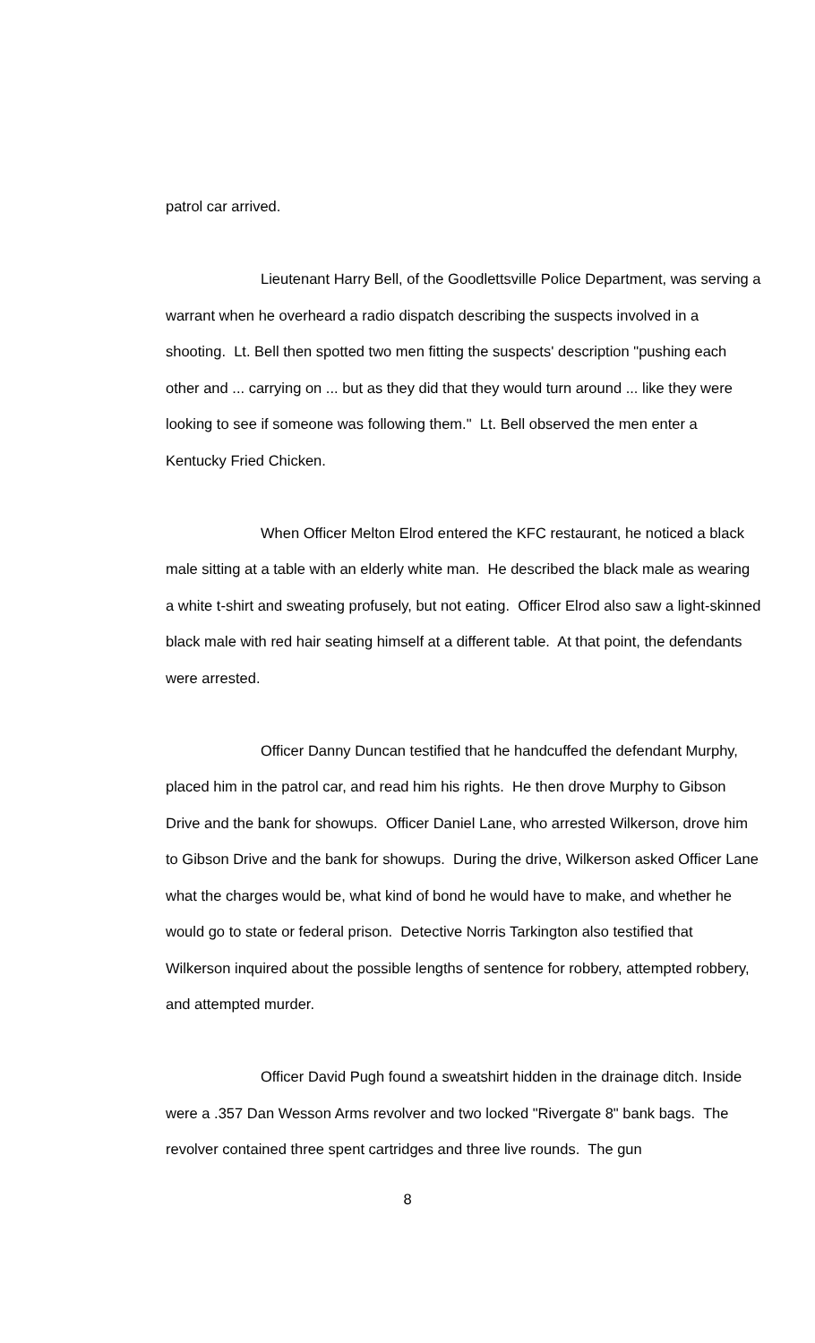patrol car arrived.
Lieutenant Harry Bell, of the Goodlettsville Police Department, was serving a warrant when he overheard a radio dispatch describing the suspects involved in a shooting. Lt. Bell then spotted two men fitting the suspects' description "pushing each other and ... carrying on ... but as they did that they would turn around ... like they were looking to see if someone was following them." Lt. Bell observed the men enter a Kentucky Fried Chicken.
When Officer Melton Elrod entered the KFC restaurant, he noticed a black male sitting at a table with an elderly white man. He described the black male as wearing a white t-shirt and sweating profusely, but not eating. Officer Elrod also saw a light-skinned black male with red hair seating himself at a different table. At that point, the defendants were arrested.
Officer Danny Duncan testified that he handcuffed the defendant Murphy, placed him in the patrol car, and read him his rights. He then drove Murphy to Gibson Drive and the bank for showups. Officer Daniel Lane, who arrested Wilkerson, drove him to Gibson Drive and the bank for showups. During the drive, Wilkerson asked Officer Lane what the charges would be, what kind of bond he would have to make, and whether he would go to state or federal prison. Detective Norris Tarkington also testified that Wilkerson inquired about the possible lengths of sentence for robbery, attempted robbery, and attempted murder.
Officer David Pugh found a sweatshirt hidden in the drainage ditch. Inside were a .357 Dan Wesson Arms revolver and two locked "Rivergate 8" bank bags. The revolver contained three spent cartridges and three live rounds. The gun
8